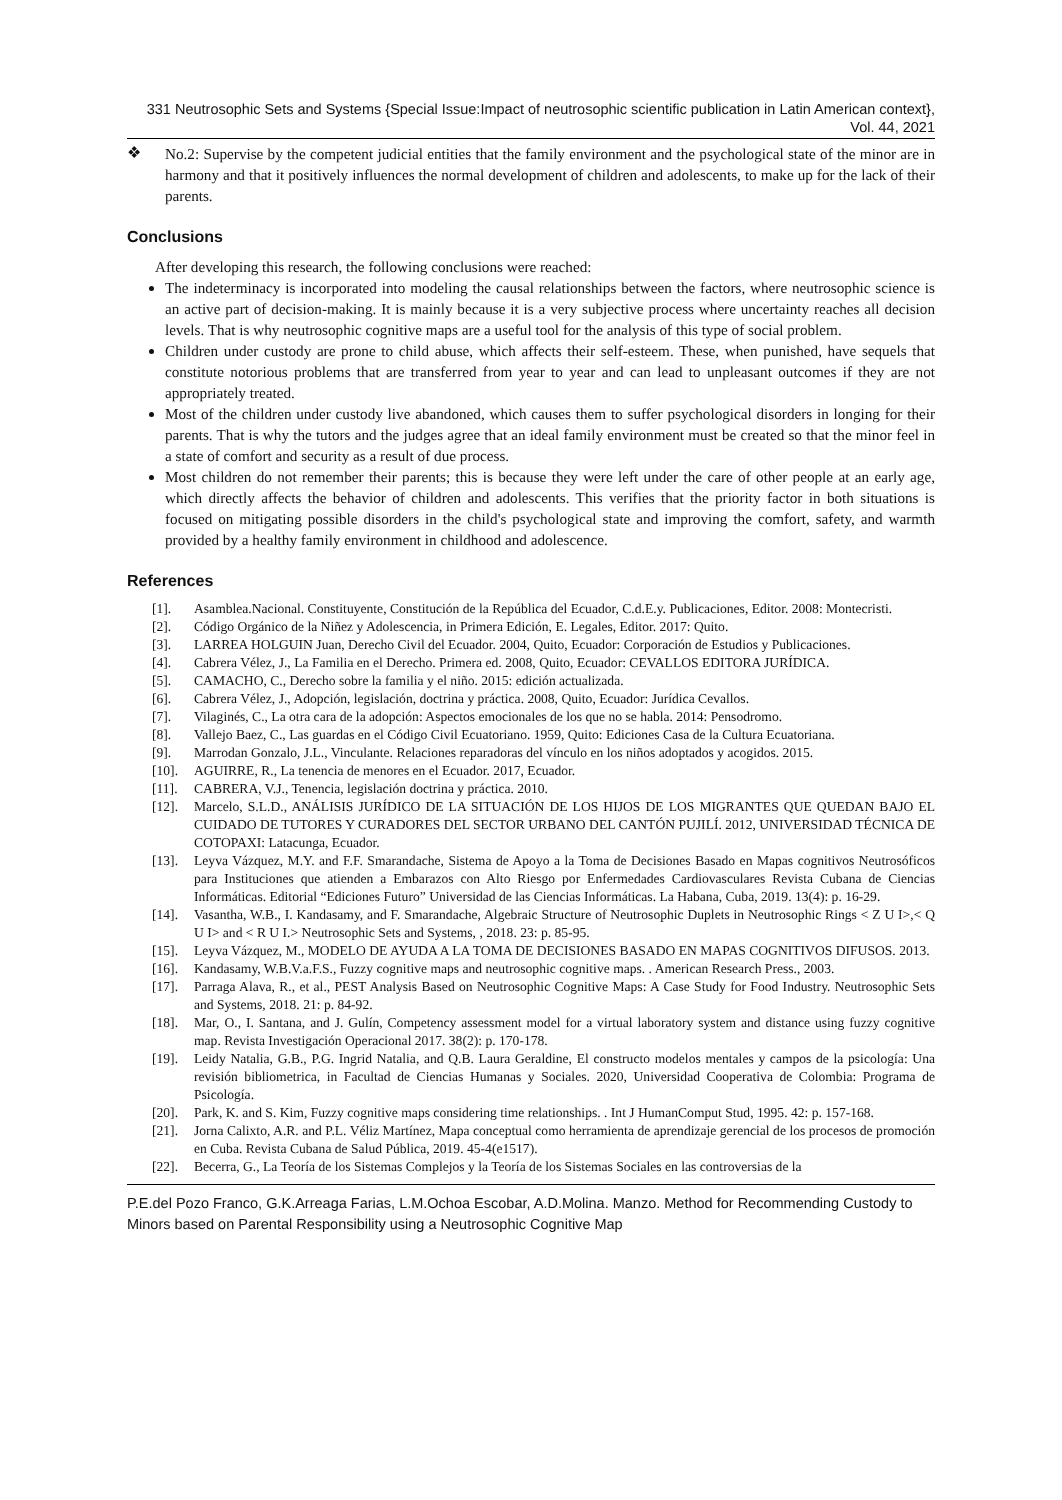331 Neutrosophic Sets and Systems {Special Issue:Impact of neutrosophic scientific publication in Latin American context}, Vol. 44, 2021
❖
No.2: Supervise by the competent judicial entities that the family environment and the psychological state of the minor are in harmony and that it positively influences the normal development of children and adolescents, to make up for the lack of their parents.
Conclusions
After developing this research, the following conclusions were reached:
The indeterminacy is incorporated into modeling the causal relationships between the factors, where neutrosophic science is an active part of decision-making. It is mainly because it is a very subjective process where uncertainty reaches all decision levels. That is why neutrosophic cognitive maps are a useful tool for the analysis of this type of social problem.
Children under custody are prone to child abuse, which affects their self-esteem. These, when punished, have sequels that constitute notorious problems that are transferred from year to year and can lead to unpleasant outcomes if they are not appropriately treated.
Most of the children under custody live abandoned, which causes them to suffer psychological disorders in longing for their parents. That is why the tutors and the judges agree that an ideal family environment must be created so that the minor feel in a state of comfort and security as a result of due process.
Most children do not remember their parents; this is because they were left under the care of other people at an early age, which directly affects the behavior of children and adolescents. This verifies that the priority factor in both situations is focused on mitigating possible disorders in the child's psychological state and improving the comfort, safety, and warmth provided by a healthy family environment in childhood and adolescence.
References
[1]. Asamblea.Nacional. Constituyente, Constitución de la República del Ecuador, C.d.E.y. Publicaciones, Editor. 2008: Montecristi.
[2]. Código Orgánico de la Niñez y Adolescencia, in Primera Edición, E. Legales, Editor. 2017: Quito.
[3]. LARREA HOLGUIN Juan, Derecho Civil del Ecuador. 2004, Quito, Ecuador: Corporación de Estudios y Publicaciones.
[4]. Cabrera Vélez, J., La Familia en el Derecho. Primera ed. 2008, Quito, Ecuador: CEVALLOS EDITORA JURÍDICA.
[5]. CAMACHO, C., Derecho sobre la familia y el niño. 2015: edición actualizada.
[6]. Cabrera Vélez, J., Adopción, legislación, doctrina y práctica. 2008, Quito, Ecuador: Jurídica Cevallos.
[7]. Vilaginés, C., La otra cara de la adopción: Aspectos emocionales de los que no se habla. 2014: Pensodromo.
[8]. Vallejo Baez, C., Las guardas en el Código Civil Ecuatoriano. 1959, Quito: Ediciones Casa de la Cultura Ecuatoriana.
[9]. Marrodan Gonzalo, J.L., Vinculante. Relaciones reparadoras del vínculo en los niños adoptados y acogidos. 2015.
[10]. AGUIRRE, R., La tenencia de menores en el Ecuador. 2017, Ecuador.
[11]. CABRERA, V.J., Tenencia, legislación doctrina y práctica. 2010.
[12]. Marcelo, S.L.D., ANÁLISIS JURÍDICO DE LA SITUACIÓN DE LOS HIJOS DE LOS MIGRANTES QUE QUEDAN BAJO EL CUIDADO DE TUTORES Y CURADORES DEL SECTOR URBANO DEL CANTÓN PUJILÍ. 2012, UNIVERSIDAD TÉCNICA DE COTOPAXI: Latacunga, Ecuador.
[13]. Leyva Vázquez, M.Y. and F.F. Smarandache, Sistema de Apoyo a la Toma de Decisiones Basado en Mapas cognitivos Neutrosóficos para Instituciones que atienden a Embarazos con Alto Riesgo por Enfermedades Cardiovasculares Revista Cubana de Ciencias Informáticas. Editorial “Ediciones Futuro” Universidad de las Ciencias Informáticas. La Habana, Cuba, 2019. 13(4): p. 16-29.
[14]. Vasantha, W.B., I. Kandasamy, and F. Smarandache, Algebraic Structure of Neutrosophic Duplets in Neutrosophic Rings < Z U I>,< Q U I> and < R U I.> Neutrosophic Sets and Systems, , 2018. 23: p. 85-95.
[15]. Leyva Vázquez, M., MODELO DE AYUDA A LA TOMA DE DECISIONES BASADO EN MAPAS COGNITIVOS DIFUSOS. 2013.
[16]. Kandasamy, W.B.V.a.F.S., Fuzzy cognitive maps and neutrosophic cognitive maps. . American Research Press., 2003.
[17]. Parraga Alava, R., et al., PEST Analysis Based on Neutrosophic Cognitive Maps: A Case Study for Food Industry. Neutrosophic Sets and Systems, 2018. 21: p. 84-92.
[18]. Mar, O., I. Santana, and J. Gulín, Competency assessment model for a virtual laboratory system and distance using fuzzy cognitive map. Revista Investigación Operacional 2017. 38(2): p. 170-178.
[19]. Leidy Natalia, G.B., P.G. Ingrid Natalia, and Q.B. Laura Geraldine, El constructo modelos mentales y campos de la psicología: Una revisión bibliometrica, in Facultad de Ciencias Humanas y Sociales. 2020, Universidad Cooperativa de Colombia: Programa de Psicología.
[20]. Park, K. and S. Kim, Fuzzy cognitive maps considering time relationships. . Int J HumanComput Stud, 1995. 42: p. 157-168.
[21]. Jorna Calixto, A.R. and P.L. Véliz Martínez, Mapa conceptual como herramienta de aprendizaje gerencial de los procesos de promoción en Cuba. Revista Cubana de Salud Pública, 2019. 45-4(e1517).
[22]. Becerra, G., La Teoría de los Sistemas Complejos y la Teoría de los Sistemas Sociales en las controversias de la
P.E.del Pozo Franco, G.K.Arreaga Farias, L.M.Ochoa Escobar, A.D.Molina. Manzo. Method for Recommending Custody to Minors based on Parental Responsibility using a Neutrosophic Cognitive Map